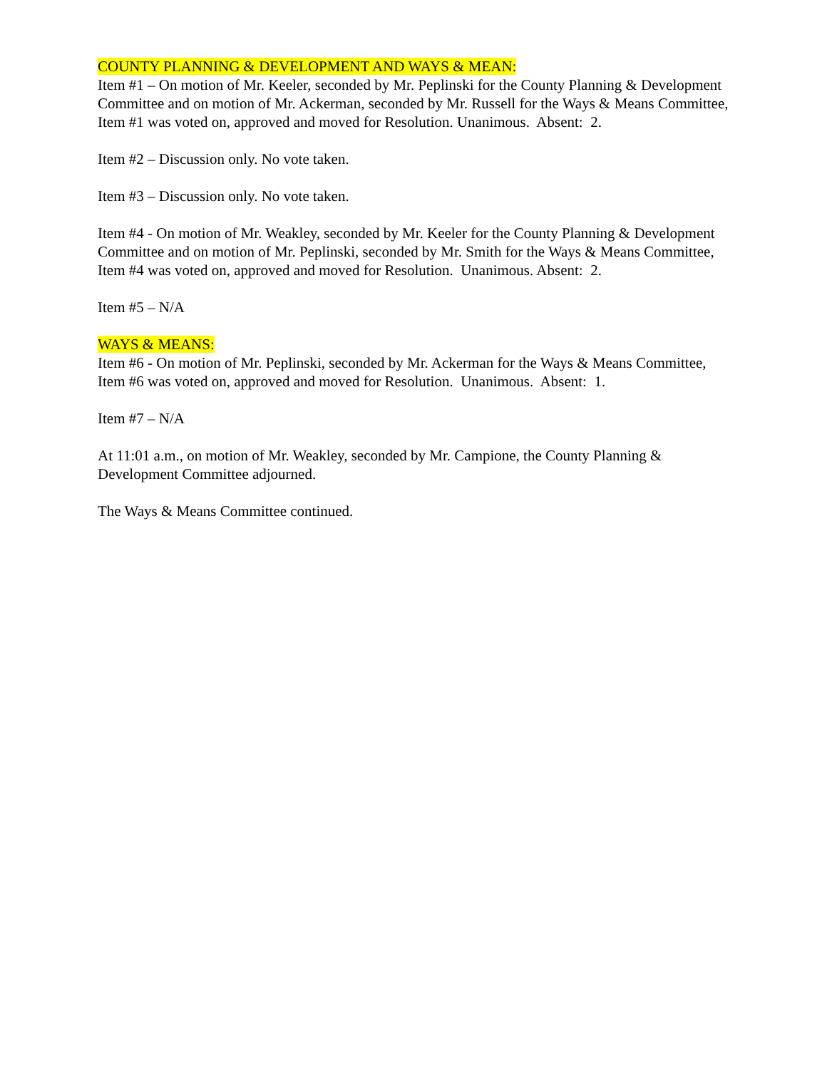COUNTY PLANNING & DEVELOPMENT AND WAYS & MEAN:
Item #1 – On motion of Mr. Keeler, seconded by Mr. Peplinski for the County Planning & Development Committee and on motion of Mr. Ackerman, seconded by Mr. Russell for the Ways & Means Committee, Item #1 was voted on, approved and moved for Resolution. Unanimous. Absent: 2.
Item #2 – Discussion only. No vote taken.
Item #3 – Discussion only. No vote taken.
Item #4 - On motion of Mr. Weakley, seconded by Mr. Keeler for the County Planning & Development Committee and on motion of Mr. Peplinski, seconded by Mr. Smith for the Ways & Means Committee, Item #4 was voted on, approved and moved for Resolution. Unanimous. Absent: 2.
Item #5 – N/A
WAYS & MEANS:
Item #6 - On motion of Mr. Peplinski, seconded by Mr. Ackerman for the Ways & Means Committee, Item #6 was voted on, approved and moved for Resolution. Unanimous. Absent: 1.
Item #7 – N/A
At 11:01 a.m., on motion of Mr. Weakley, seconded by Mr. Campione, the County Planning & Development Committee adjourned.
The Ways & Means Committee continued.